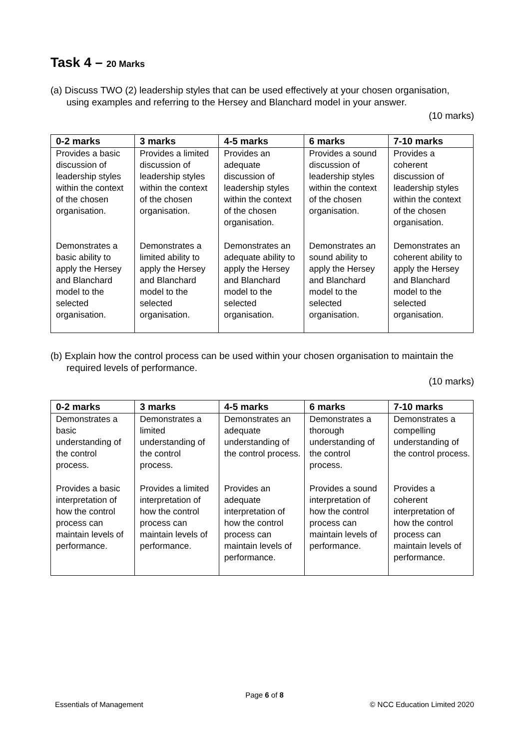Task 4 – 20 Marks
(a) Discuss TWO (2) leadership styles that can be used effectively at your chosen organisation, using examples and referring to the Hersey and Blanchard model in your answer.
(10 marks)
| 0-2 marks | 3 marks | 4-5 marks | 6 marks | 7-10 marks |
| --- | --- | --- | --- | --- |
| Provides a basic discussion of leadership styles within the context of the chosen organisation. | Provides a limited discussion of leadership styles within the context of the chosen organisation. | Provides an adequate discussion of leadership styles within the context of the chosen organisation. | Provides a sound discussion of leadership styles within the context of the chosen organisation. | Provides a coherent discussion of leadership styles within the context of the chosen organisation. |
| Demonstrates a basic ability to apply the Hersey and Blanchard model to the selected organisation. | Demonstrates a limited ability to apply the Hersey and Blanchard model to the selected organisation. | Demonstrates an adequate ability to apply the Hersey and Blanchard model to the selected organisation. | Demonstrates an sound ability to apply the Hersey and Blanchard model to the selected organisation. | Demonstrates an coherent ability to apply the Hersey and Blanchard model to the selected organisation. |
(b) Explain how the control process can be used within your chosen organisation to maintain the required levels of performance.
(10 marks)
| 0-2 marks | 3 marks | 4-5 marks | 6 marks | 7-10 marks |
| --- | --- | --- | --- | --- |
| Demonstrates a basic understanding of the control process. | Demonstrates a limited understanding of the control process. | Demonstrates an adequate understanding of the control process. | Demonstrates a thorough understanding of the control process. | Demonstrates a compelling understanding of the control process. |
| Provides a basic interpretation of how the control process can maintain levels of performance. | Provides a limited interpretation of how the control process can maintain levels of performance. | Provides an adequate interpretation of how the control process can maintain levels of performance. | Provides a sound interpretation of how the control process can maintain levels of performance. | Provides a coherent interpretation of how the control process can maintain levels of performance. |
Page 6 of 8
Essentials of Management © NCC Education Limited 2020